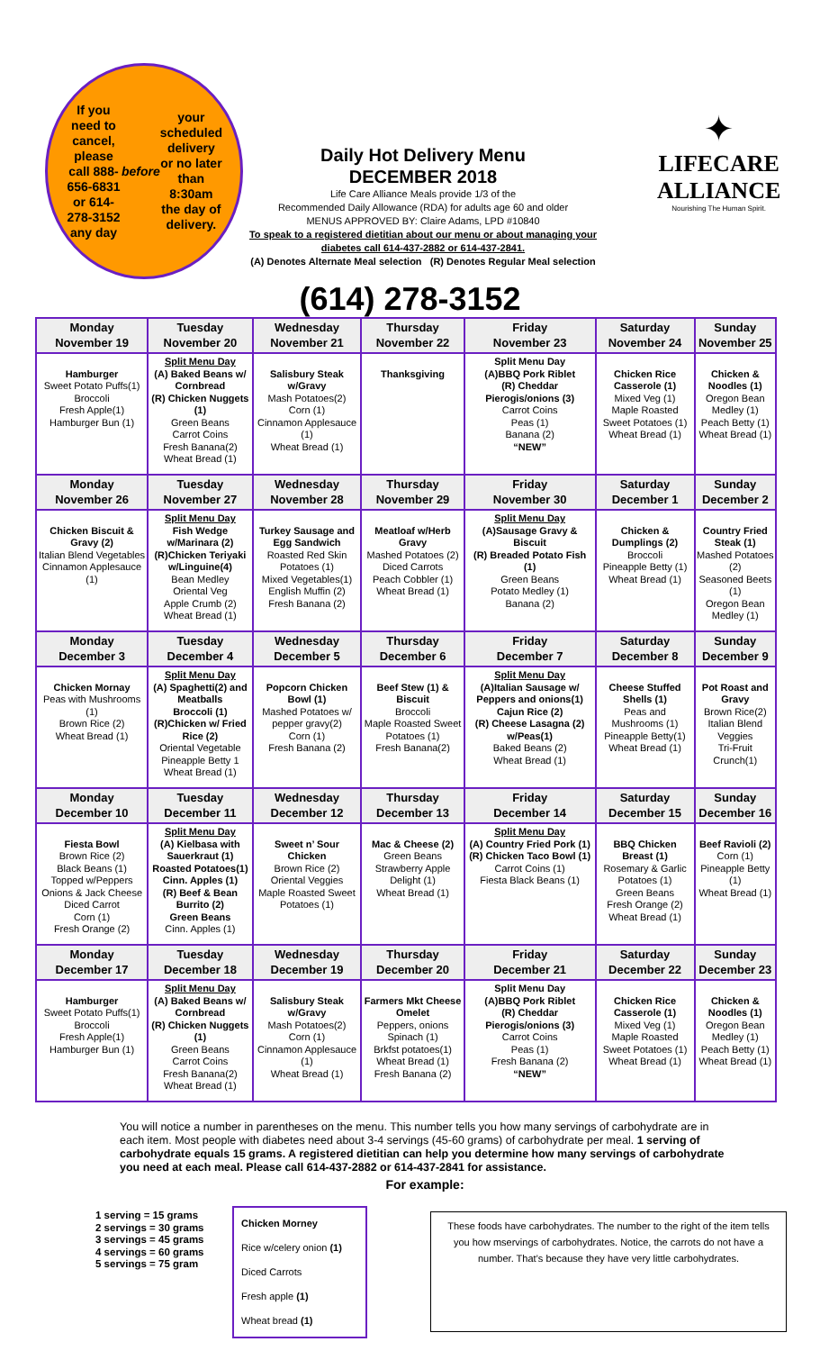If you need to cancel, please call 888-656-6831 or 614-278-3152 any day before your scheduled delivery or no later than 8:30am the day of delivery.
Daily Hot Delivery Menu
DECEMBER 2018
Life Care Alliance Meals provide 1/3 of the
Recommended Daily Allowance (RDA) for adults age 60 and older
MENUS APPROVED BY: Claire Adams, LPD #10840
To speak to a registered dietitian about our menu or about managing your diabetes call 614-437-2882 or 614-437-2841.
(A) Denotes Alternate Meal selection (R) Denotes Regular Meal selection
✦
LIFECARE
ALLIANCE
Nourishing The Human Spirit.
(614) 278-3152
| Monday November 19 | Tuesday November 20 | Wednesday November 21 | Thursday November 22 | Friday November 23 | Saturday November 24 | Sunday November 25 |
| --- | --- | --- | --- | --- | --- | --- |
| Hamburger Sweet Potato Puffs(1) Broccoli Fresh Apple(1) Hamburger Bun (1) | Split Menu Day (A) Baked Beans w/ Cornbread (R) Chicken Nuggets (1) Green Beans Carrot Coins Fresh Banana(2) Wheat Bread (1) | Salisbury Steak w/Gravy Mash Potatoes(2) Corn (1) Cinnamon Applesauce (1) Wheat Bread (1) | Thanksgiving | Split Menu Day (A)BBQ Pork Riblet (R) Cheddar Pierogis/onions (3) Carrot Coins Peas (1) Banana (2) “NEW” | Chicken Rice Casserole (1) Mixed Veg (1) Maple Roasted Sweet Potatoes (1) Wheat Bread (1) | Chicken & Noodles (1) Oregon Bean Medley (1) Peach Betty (1) Wheat Bread (1) |
| Monday November 26 | Tuesday November 27 | Wednesday November 28 | Thursday November 29 | Friday November 30 | Saturday December 1 | Sunday December 2 |
| Chicken Biscuit & Gravy (2) Italian Blend Vegetables Cinnamon Applesauce (1) | Split Menu Day Fish Wedge w/Marinara (2) (R)Chicken Teriyaki w/Linguine(4) Bean Medley Oriental Veg Apple Crumb (2) Wheat Bread (1) | Turkey Sausage and Egg Sandwich Roasted Red Skin Potatoes (1) Mixed Vegetables(1) English Muffin (2) Fresh Banana (2) | Meatloaf w/Herb Gravy Mashed Potatoes (2) Diced Carrots Peach Cobbler (1) Wheat Bread (1) | Split Menu Day (A)Sausage Gravy & Biscuit (R) Breaded Potato Fish (1) Green Beans Potato Medley (1) Banana (2) | Chicken & Dumplings (2) Broccoli Pineapple Betty (1) Wheat Bread (1) | Country Fried Steak (1) Mashed Potatoes (2) Seasoned Beets (1) Oregon Bean Medley (1) |
| Monday December 3 | Tuesday December 4 | Wednesday December 5 | Thursday December 6 | Friday December 7 | Saturday December 8 | Sunday December 9 |
| Chicken Mornay Peas with Mushrooms (1) Brown Rice (2) Wheat Bread (1) | Split Menu Day (A) Spaghetti(2) and Meatballs Broccoli (1) (R)Chicken w/ Fried Rice (2) Oriental Vegetable Pineapple Betty 1 Wheat Bread (1) | Popcorn Chicken Bowl (1) Mashed Potatoes w/ pepper gravy(2) Corn (1) Fresh Banana (2) | Beef Stew (1) & Biscuit Broccoli Maple Roasted Sweet Potatoes (1) Fresh Banana(2) | Split Menu Day (A)Italian Sausage w/ Peppers and onions(1) Cajun Rice (2) (R) Cheese Lasagna (2) w/Peas(1) Baked Beans (2) Wheat Bread (1) | Cheese Stuffed Shells (1) Peas and Mushrooms (1) Pineapple Betty(1) Wheat Bread (1) | Pot Roast and Gravy Brown Rice(2) Italian Blend Veggies Tri-Fruit Crunch(1) |
| Monday December 10 | Tuesday December 11 | Wednesday December 12 | Thursday December 13 | Friday December 14 | Saturday December 15 | Sunday December 16 |
| Fiesta Bowl Brown Rice (2) Black Beans (1) Topped w/Peppers Onions & Jack Cheese Diced Carrot Corn (1) Fresh Orange (2) | Split Menu Day (A) Kielbasa with Sauerkraut (1) Roasted Potatoes(1) Cinn. Apples (1) (R) Beef & Bean Burrito (2) Green Beans Cinn. Apples (1) | Sweet n’ Sour Chicken Brown Rice (2) Oriental Veggies Maple Roasted Sweet Potatoes (1) | Mac & Cheese (2) Green Beans Strawberry Apple Delight (1) Wheat Bread (1) | Split Menu Day (A) Country Fried Pork (1) (R) Chicken Taco Bowl (1) Carrot Coins (1) Fiesta Black Beans (1) | BBQ Chicken Breast (1) Rosemary & Garlic Potatoes (1) Green Beans Fresh Orange (2) Wheat Bread (1) | Beef Ravioli (2) Corn (1) Pineapple Betty (1) Wheat Bread (1) |
| Monday December 17 | Tuesday December 18 | Wednesday December 19 | Thursday December 20 | Friday December 21 | Saturday December 22 | Sunday December 23 |
| Hamburger Sweet Potato Puffs(1) Broccoli Fresh Apple(1) Hamburger Bun (1) | Split Menu Day (A) Baked Beans w/ Cornbread (R) Chicken Nuggets (1) Green Beans Carrot Coins Fresh Banana(2) Wheat Bread (1) | Salisbury Steak w/Gravy Mash Potatoes(2) Corn (1) Cinnamon Applesauce (1) Wheat Bread (1) | Farmers Mkt Cheese Omelet Peppers, onions Spinach (1) Brkfst potatoes(1) Wheat Bread (1) Fresh Banana (2) | Split Menu Day (A)BBQ Pork Riblet (R) Cheddar Pierogis/onions (3) Carrot Coins Peas (1) Fresh Banana (2) “NEW” | Chicken Rice Casserole (1) Mixed Veg (1) Maple Roasted Sweet Potatoes (1) Wheat Bread (1) | Chicken & Noodles (1) Oregon Bean Medley (1) Peach Betty (1) Wheat Bread (1) |
You will notice a number in parentheses on the menu. This number tells you how many servings of carbohydrate are in each item. Most people with diabetes need about 3-4 servings (45-60 grams) of carbohydrate per meal. 1 serving of carbohydrate equals 15 grams. A registered dietitian can help you determine how many servings of carbohydrate you need at each meal. Please call 614-437-2882 or 614-437-2841 for assistance.
For example:
1 serving = 15 grams
2 servings = 30 grams
3 servings = 45 grams
4 servings = 60 grams
5 servings = 75 gram
Chicken Morney
Rice w/celery onion (1)
Diced Carrots
Fresh apple (1)
Wheat bread (1)
These foods have carbohydrates. The number to the right of the item tells you how mservings of carbohydrates. Notice, the carrots do not have a number. That’s because they have very little carbohydrates.